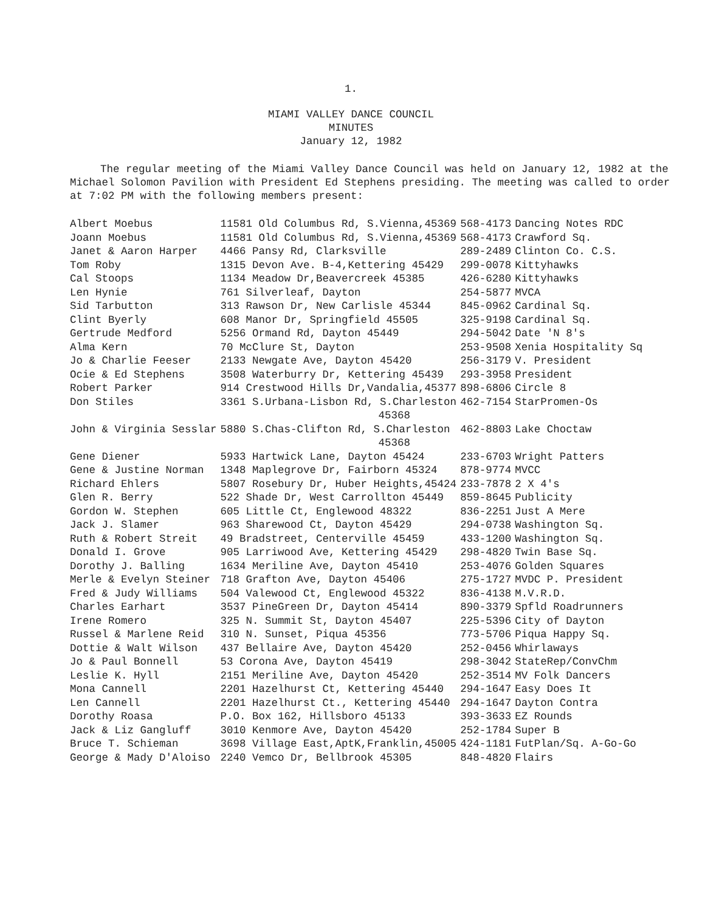1.
MIAMI VALLEY DANCE COUNCIL
MINUTES
January 12, 1982
The regular meeting of the Miami Valley Dance Council was held on January 12, 1982 at the Michael Solomon Pavilion with President Ed Stephens presiding. The meeting was called to order at 7:02 PM with the following members present:
| Albert Moebus | 11581 Old Columbus Rd, S.Vienna,45369 | 568-4173 | Dancing Notes RDC |
| Joann Moebus | 11581 Old Columbus Rd, S.Vienna,45369 | 568-4173 | Crawford Sq. |
| Janet & Aaron Harper | 4466 Pansy Rd, Clarksville | 289-2489 | Clinton Co. C.S. |
| Tom Roby | 1315 Devon Ave. B-4,Kettering 45429 | 299-0078 | Kittyhawks |
| Cal Stoops | 1134 Meadow Dr,Beavercreek 45385 | 426-6280 | Kittyhawks |
| Len Hynie | 761 Silverleaf, Dayton | 254-5877 | MVCA |
| Sid Tarbutton | 313 Rawson Dr, New Carlisle 45344 | 845-0962 | Cardinal Sq. |
| Clint Byerly | 608 Manor Dr, Springfield 45505 | 325-9198 | Cardinal Sq. |
| Gertrude Medford | 5256 Ormand Rd, Dayton 45449 | 294-5042 | Date 'N 8's |
| Alma Kern | 70 McClure St, Dayton | 253-9508 | Xenia Hospitality Sq |
| Jo & Charlie Feeser | 2133 Newgate Ave, Dayton 45420 | 256-3179 | V. President |
| Ocie & Ed Stephens | 3508 Waterburry Dr, Kettering 45439 | 293-3958 | President |
| Robert Parker | 914 Crestwood Hills Dr,Vandalia,45377 | 898-6806 | Circle 8 |
| Don Stiles | 3361 S.Urbana-Lisbon Rd, S.Charleston 45368 | 462-7154 | StarPromen-Os |
| John & Virginia Sesslar | 5880 S.Chas-Clifton Rd, S.Charleston 45368 | 462-8803 | Lake Choctaw |
| Gene Diener | 5933 Hartwick Lane, Dayton 45424 | 233-6703 | Wright Patters |
| Gene & Justine Norman | 1348 Maplegrove Dr, Fairborn 45324 | 878-9774 | MVCC |
| Richard Ehlers | 5807 Rosebury Dr, Huber Heights,45424 | 233-7878 | 2 X 4's |
| Glen R. Berry | 522 Shade Dr, West Carrollton 45449 | 859-8645 | Publicity |
| Gordon W. Stephen | 605 Little Ct, Englewood 48322 | 836-2251 | Just A Mere |
| Jack J. Slamer | 963 Sharewood Ct, Dayton 45429 | 294-0738 | Washington Sq. |
| Ruth & Robert Streit | 49 Bradstreet, Centerville 45459 | 433-1200 | Washington Sq. |
| Donald I. Grove | 905 Larriwood Ave, Kettering 45429 | 298-4820 | Twin Base Sq. |
| Dorothy J. Balling | 1634 Meriline Ave, Dayton 45410 | 253-4076 | Golden Squares |
| Merle & Evelyn Steiner | 718 Grafton Ave, Dayton 45406 | 275-1727 | MVDC P. President |
| Fred & Judy Williams | 504 Valewood Ct, Englewood 45322 | 836-4138 | M.V.R.D. |
| Charles Earhart | 3537 PineGreen Dr, Dayton 45414 | 890-3379 | Spfld Roadrunners |
| Irene Romero | 325 N. Summit St, Dayton 45407 | 225-5396 | City of Dayton |
| Russel & Marlene Reid | 310 N. Sunset, Piqua 45356 | 773-5706 | Piqua Happy Sq. |
| Dottie & Walt Wilson | 437 Bellaire Ave, Dayton 45420 | 252-0456 | Whirlaways |
| Jo & Paul Bonnell | 53 Corona Ave, Dayton 45419 | 298-3042 | StateRep/ConvChm |
| Leslie K. Hyll | 2151 Meriline Ave, Dayton 45420 | 252-3514 | MV Folk Dancers |
| Mona Cannell | 2201 Hazelhurst Ct, Kettering 45440 | 294-1647 | Easy Does It |
| Len Cannell | 2201 Hazelhurst Ct., Kettering 45440 | 294-1647 | Dayton Contra |
| Dorothy Roasa | P.O. Box 162, Hillsboro 45133 | 393-3633 | EZ Rounds |
| Jack & Liz Gangluff | 3010 Kenmore Ave, Dayton 45420 | 252-1784 | Super B |
| Bruce T. Schieman | 3698 Village East,AptK,Franklin,45005 | 424-1181 | FutPlan/Sq. A-Go-Go |
| George & Mady D'Aloiso | 2240 Vemco Dr, Bellbrook 45305 | 848-4820 | Flairs |